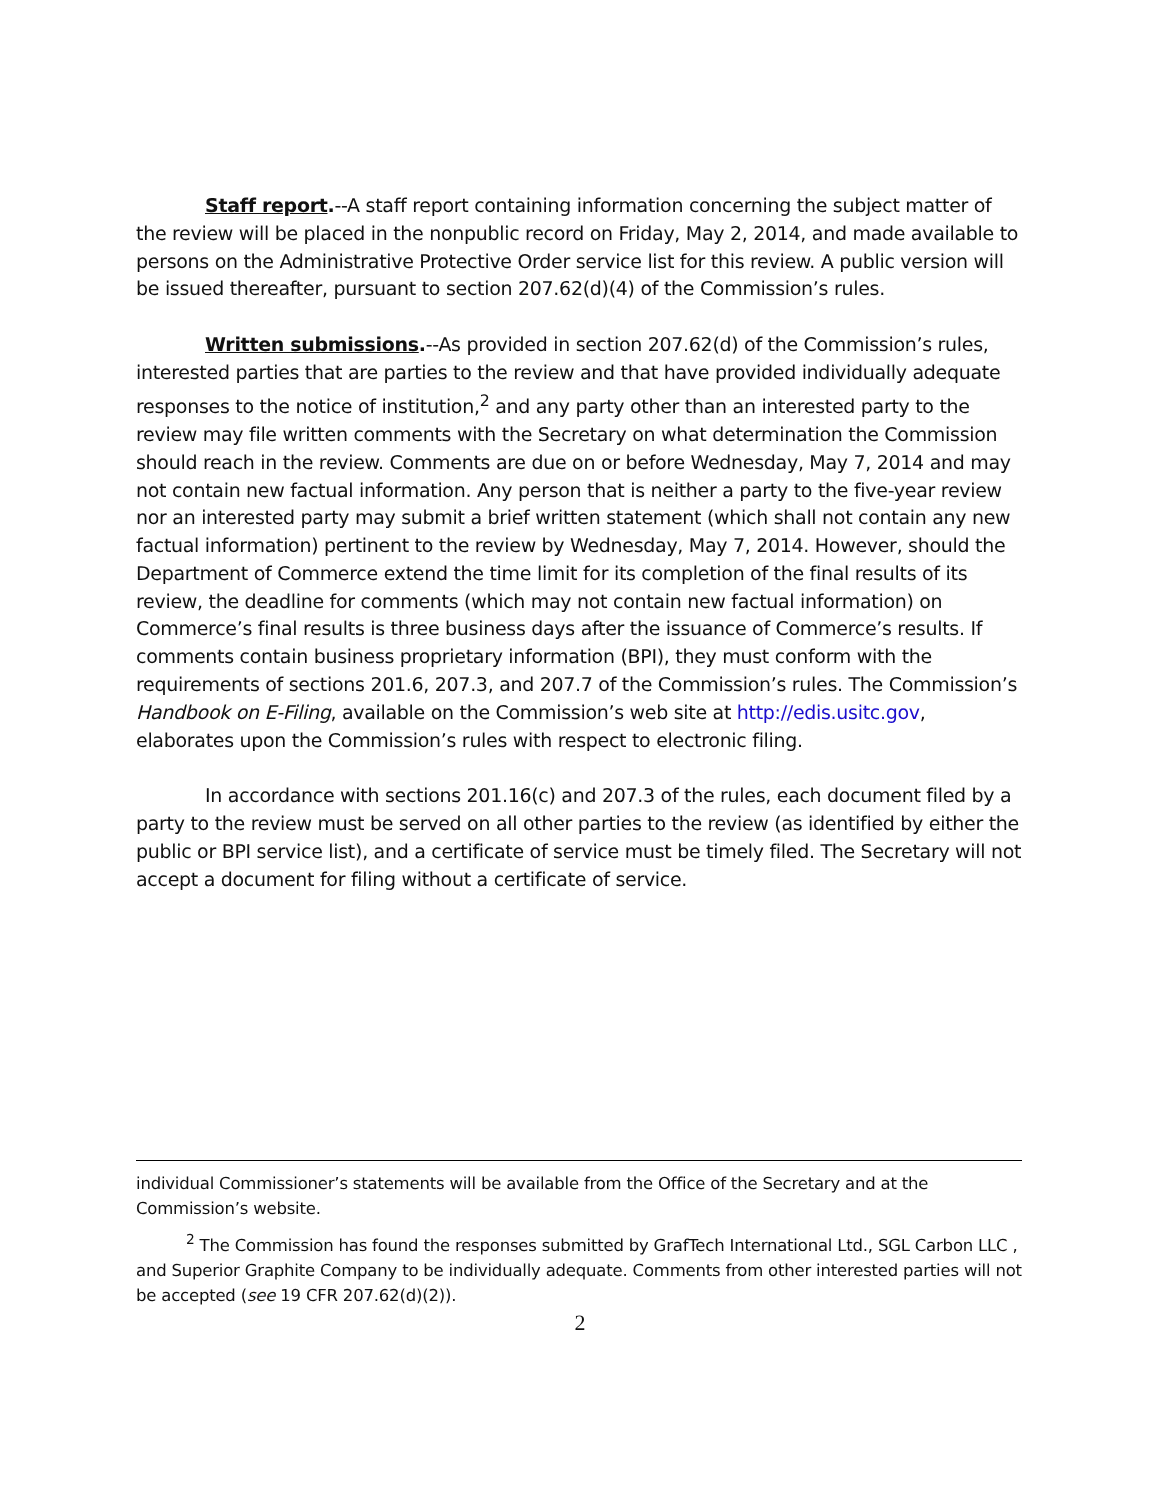Staff report.--A staff report containing information concerning the subject matter of the review will be placed in the nonpublic record on Friday, May 2, 2014, and made available to persons on the Administrative Protective Order service list for this review. A public version will be issued thereafter, pursuant to section 207.62(d)(4) of the Commission’s rules.
Written submissions.--As provided in section 207.62(d) of the Commission’s rules, interested parties that are parties to the review and that have provided individually adequate responses to the notice of institution,<sup>2</sup> and any party other than an interested party to the review may file written comments with the Secretary on what determination the Commission should reach in the review. Comments are due on or before Wednesday, May 7, 2014 and may not contain new factual information. Any person that is neither a party to the five-year review nor an interested party may submit a brief written statement (which shall not contain any new factual information) pertinent to the review by Wednesday, May 7, 2014. However, should the Department of Commerce extend the time limit for its completion of the final results of its review, the deadline for comments (which may not contain new factual information) on Commerce’s final results is three business days after the issuance of Commerce’s results. If comments contain business proprietary information (BPI), they must conform with the requirements of sections 201.6, 207.3, and 207.7 of the Commission’s rules. The Commission’s Handbook on E-Filing, available on the Commission’s web site at http://edis.usitc.gov, elaborates upon the Commission’s rules with respect to electronic filing.
In accordance with sections 201.16(c) and 207.3 of the rules, each document filed by a party to the review must be served on all other parties to the review (as identified by either the public or BPI service list), and a certificate of service must be timely filed. The Secretary will not accept a document for filing without a certificate of service.
individual Commissioner’s statements will be available from the Office of the Secretary and at the Commission’s website.
<sup>2</sup> The Commission has found the responses submitted by GrafTech International Ltd., SGL Carbon LLC , and Superior Graphite Company to be individually adequate. Comments from other interested parties will not be accepted (see 19 CFR 207.62(d)(2)).
2